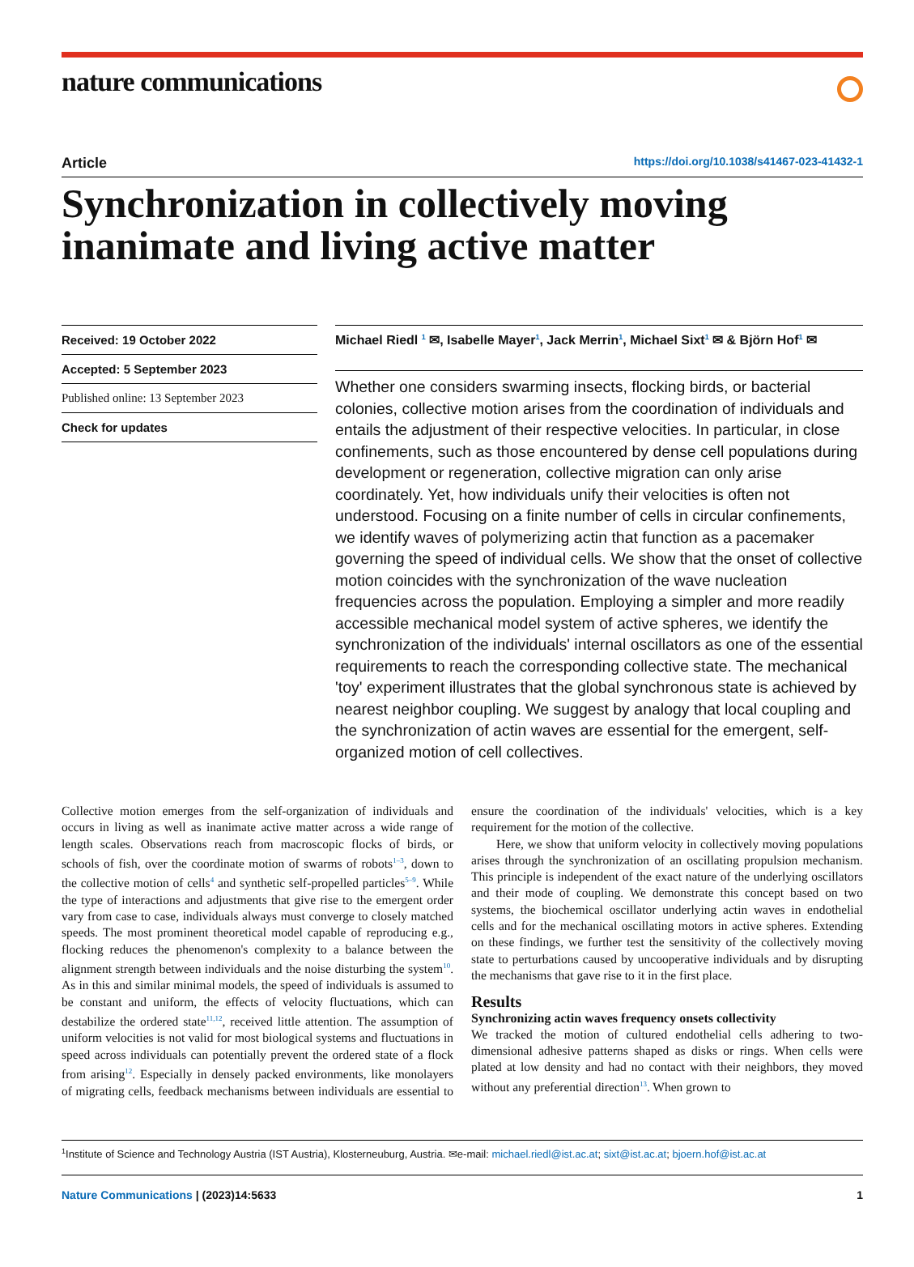nature communications
Article https://doi.org/10.1038/s41467-023-41432-1
Synchronization in collectively moving inanimate and living active matter
Received: 19 October 2022
Accepted: 5 September 2023
Published online: 13 September 2023
Check for updates
Michael Riedl <sup>1</sup> ✉, Isabelle Mayer<sup>1</sup>, Jack Merrin<sup>1</sup>, Michael Sixt<sup>1</sup> ✉ & Björn Hof<sup>1</sup> ✉
Whether one considers swarming insects, flocking birds, or bacterial colonies, collective motion arises from the coordination of individuals and entails the adjustment of their respective velocities. In particular, in close confinements, such as those encountered by dense cell populations during development or regeneration, collective migration can only arise coordinately. Yet, how individuals unify their velocities is often not understood. Focusing on a finite number of cells in circular confinements, we identify waves of polymerizing actin that function as a pacemaker governing the speed of individual cells. We show that the onset of collective motion coincides with the synchronization of the wave nucleation frequencies across the population. Employing a simpler and more readily accessible mechanical model system of active spheres, we identify the synchronization of the individuals' internal oscillators as one of the essential requirements to reach the corresponding collective state. The mechanical 'toy' experiment illustrates that the global synchronous state is achieved by nearest neighbor coupling. We suggest by analogy that local coupling and the synchronization of actin waves are essential for the emergent, self-organized motion of cell collectives.
Collective motion emerges from the self-organization of individuals and occurs in living as well as inanimate active matter across a wide range of length scales. Observations reach from macroscopic flocks of birds, or schools of fish, over the coordinate motion of swarms of robots<sup>1–3</sup>, down to the collective motion of cells<sup>4</sup> and synthetic self-propelled particles<sup>5–9</sup>. While the type of interactions and adjustments that give rise to the emergent order vary from case to case, individuals always must converge to closely matched speeds. The most prominent theoretical model capable of reproducing e.g., flocking reduces the phenomenon's complexity to a balance between the alignment strength between individuals and the noise disturbing the system<sup>10</sup>. As in this and similar minimal models, the speed of individuals is assumed to be constant and uniform, the effects of velocity fluctuations, which can destabilize the ordered state<sup>11,12</sup>, received little attention. The assumption of uniform velocities is not valid for most biological systems and fluctuations in speed across individuals can potentially prevent the ordered state of a flock from arising<sup>12</sup>. Especially in densely packed environments, like monolayers of migrating cells, feedback mechanisms between individuals are essential to ensure the coordination of the individuals' velocities, which is a key requirement for the motion of the collective.
Here, we show that uniform velocity in collectively moving populations arises through the synchronization of an oscillating propulsion mechanism. This principle is independent of the exact nature of the underlying oscillators and their mode of coupling. We demonstrate this concept based on two systems, the biochemical oscillator underlying actin waves in endothelial cells and for the mechanical oscillating motors in active spheres. Extending on these findings, we further test the sensitivity of the collectively moving state to perturbations caused by uncooperative individuals and by disrupting the mechanisms that gave rise to it in the first place.
Results
Synchronizing actin waves frequency onsets collectivity
We tracked the motion of cultured endothelial cells adhering to two-dimensional adhesive patterns shaped as disks or rings. When cells were plated at low density and had no contact with their neighbors, they moved without any preferential direction<sup>13</sup>. When grown to
<sup>1</sup> Institute of Science and Technology Austria (IST Austria), Klosterneuburg, Austria. ✉e-mail: michael.riedl@ist.ac.at; sixt@ist.ac.at; bjoern.hof@ist.ac.at
Nature Communications | (2023)14:5633 1